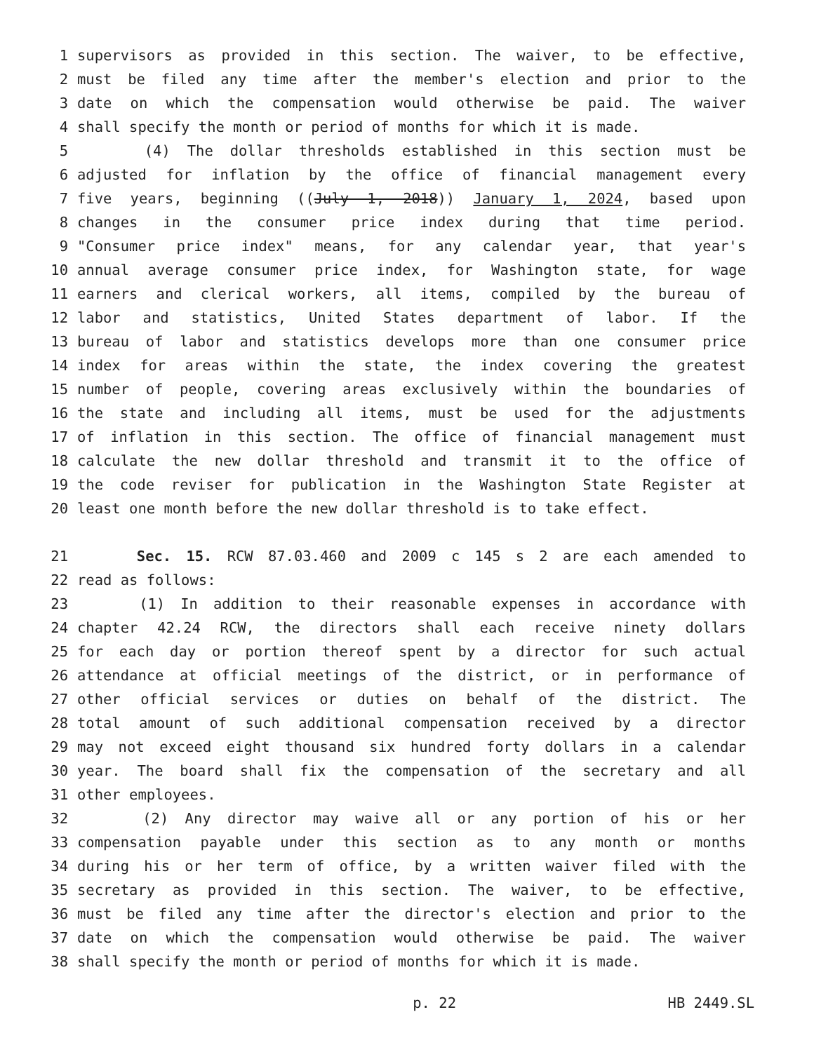1 supervisors as provided in this section. The waiver, to be effective,
2 must be filed any time after the member's election and prior to the
3 date on which the compensation would otherwise be paid. The waiver
4 shall specify the month or period of months for which it is made.
5 (4) The dollar thresholds established in this section must be
6 adjusted for inflation by the office of financial management every
7 five years, beginning ((July 1, 2018)) January 1, 2024, based upon
8 changes in the consumer price index during that time period.
9 "Consumer price index" means, for any calendar year, that year's
10 annual average consumer price index, for Washington state, for wage
11 earners and clerical workers, all items, compiled by the bureau of
12 labor and statistics, United States department of labor. If the
13 bureau of labor and statistics develops more than one consumer price
14 index for areas within the state, the index covering the greatest
15 number of people, covering areas exclusively within the boundaries of
16 the state and including all items, must be used for the adjustments
17 of inflation in this section. The office of financial management must
18 calculate the new dollar threshold and transmit it to the office of
19 the code reviser for publication in the Washington State Register at
20 least one month before the new dollar threshold is to take effect.
21 Sec. 15. RCW 87.03.460 and 2009 c 145 s 2 are each amended to
22 read as follows:
23 (1) In addition to their reasonable expenses in accordance with
24 chapter 42.24 RCW, the directors shall each receive ninety dollars
25 for each day or portion thereof spent by a director for such actual
26 attendance at official meetings of the district, or in performance of
27 other official services or duties on behalf of the district. The
28 total amount of such additional compensation received by a director
29 may not exceed eight thousand six hundred forty dollars in a calendar
30 year. The board shall fix the compensation of the secretary and all
31 other employees.
32 (2) Any director may waive all or any portion of his or her
33 compensation payable under this section as to any month or months
34 during his or her term of office, by a written waiver filed with the
35 secretary as provided in this section. The waiver, to be effective,
36 must be filed any time after the director's election and prior to the
37 date on which the compensation would otherwise be paid. The waiver
38 shall specify the month or period of months for which it is made.
p. 22 HB 2449.SL